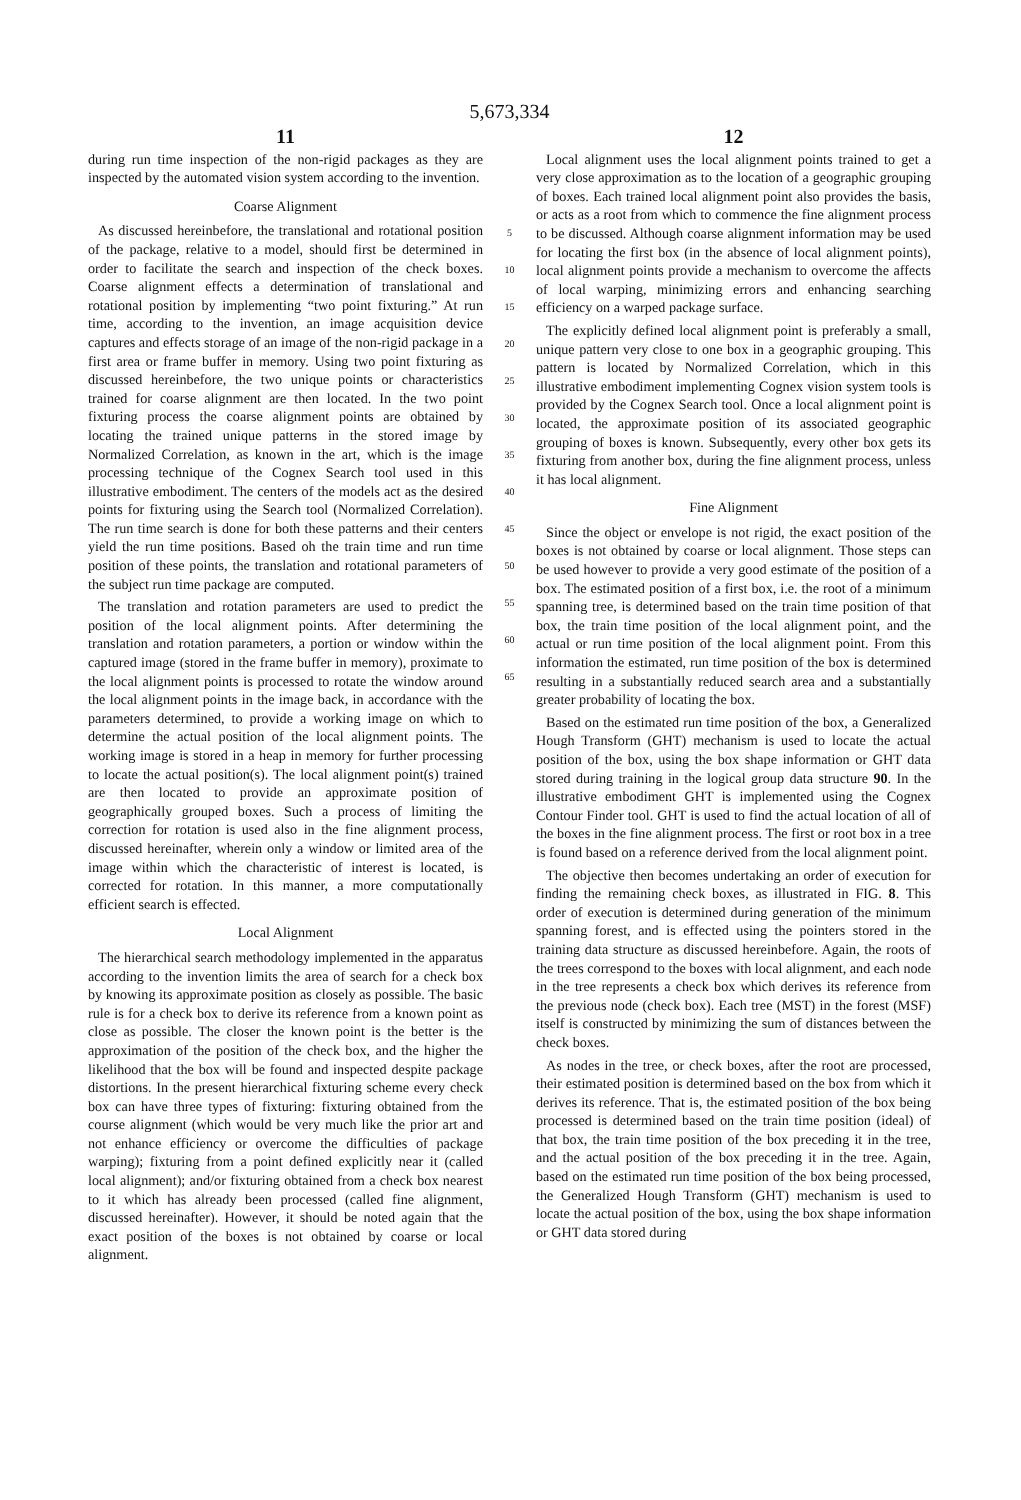5,673,334
11
during run time inspection of the non-rigid packages as they are inspected by the automated vision system according to the invention.
Coarse Alignment
As discussed hereinbefore, the translational and rotational position of the package, relative to a model, should first be determined in order to facilitate the search and inspection of the check boxes. Coarse alignment effects a determination of translational and rotational position by implementing “two point fixturing.” At run time, according to the invention, an image acquisition device captures and effects storage of an image of the non-rigid package in a first area or frame buffer in memory. Using two point fixturing as discussed hereinbefore, the two unique points or characteristics trained for coarse alignment are then located. In the two point fixturing process the coarse alignment points are obtained by locating the trained unique patterns in the stored image by Normalized Correlation, as known in the art, which is the image processing technique of the Cognex Search tool used in this illustrative embodiment. The centers of the models act as the desired points for fixturing using the Search tool (Normalized Correlation). The run time search is done for both these patterns and their centers yield the run time positions. Based oh the train time and run time position of these points, the translation and rotational parameters of the subject run time package are computed.
The translation and rotation parameters are used to predict the position of the local alignment points. After determining the translation and rotation parameters, a portion or window within the captured image (stored in the frame buffer in memory), proximate to the local alignment points is processed to rotate the window around the local alignment points in the image back, in accordance with the parameters determined, to provide a working image on which to determine the actual position of the local alignment points. The working image is stored in a heap in memory for further processing to locate the actual position(s). The local alignment point(s) trained are then located to provide an approximate position of geographically grouped boxes. Such a process of limiting the correction for rotation is used also in the fine alignment process, discussed hereinafter, wherein only a window or limited area of the image within which the characteristic of interest is located, is corrected for rotation. In this manner, a more computationally efficient search is effected.
Local Alignment
The hierarchical search methodology implemented in the apparatus according to the invention limits the area of search for a check box by knowing its approximate position as closely as possible. The basic rule is for a check box to derive its reference from a known point as close as possible. The closer the known point is the better is the approximation of the position of the check box, and the higher the likelihood that the box will be found and inspected despite package distortions. In the present hierarchical fixturing scheme every check box can have three types of fixturing: fixturing obtained from the course alignment (which would be very much like the prior art and not enhance efficiency or overcome the difficulties of package warping); fixturing from a point defined explicitly near it (called local alignment); and/or fixturing obtained from a check box nearest to it which has already been processed (called fine alignment, discussed hereinafter). However, it should be noted again that the exact position of the boxes is not obtained by coarse or local alignment.
5
10
15
20
25
30
35
40
45
50
55
60
65
12
Local alignment uses the local alignment points trained to get a very close approximation as to the location of a geographic grouping of boxes. Each trained local alignment point also provides the basis, or acts as a root from which to commence the fine alignment process to be discussed. Although coarse alignment information may be used for locating the first box (in the absence of local alignment points), local alignment points provide a mechanism to overcome the affects of local warping, minimizing errors and enhancing searching efficiency on a warped package surface.
The explicitly defined local alignment point is preferably a small, unique pattern very close to one box in a geographic grouping. This pattern is located by Normalized Correlation, which in this illustrative embodiment implementing Cognex vision system tools is provided by the Cognex Search tool. Once a local alignment point is located, the approximate position of its associated geographic grouping of boxes is known. Subsequently, every other box gets its fixturing from another box, during the fine alignment process, unless it has local alignment.
Fine Alignment
Since the object or envelope is not rigid, the exact position of the boxes is not obtained by coarse or local alignment. Those steps can be used however to provide a very good estimate of the position of a box. The estimated position of a first box, i.e. the root of a minimum spanning tree, is determined based on the train time position of that box, the train time position of the local alignment point, and the actual or run time position of the local alignment point. From this information the estimated, run time position of the box is determined resulting in a substantially reduced search area and a substantially greater probability of locating the box.
Based on the estimated run time position of the box, a Generalized Hough Transform (GHT) mechanism is used to locate the actual position of the box, using the box shape information or GHT data stored during training in the logical group data structure 90. In the illustrative embodiment GHT is implemented using the Cognex Contour Finder tool. GHT is used to find the actual location of all of the boxes in the fine alignment process. The first or root box in a tree is found based on a reference derived from the local alignment point.
The objective then becomes undertaking an order of execution for finding the remaining check boxes, as illustrated in FIG. 8. This order of execution is determined during generation of the minimum spanning forest, and is effected using the pointers stored in the training data structure as discussed hereinbefore. Again, the roots of the trees correspond to the boxes with local alignment, and each node in the tree represents a check box which derives its reference from the previous node (check box). Each tree (MST) in the forest (MSF) itself is constructed by minimizing the sum of distances between the check boxes.
As nodes in the tree, or check boxes, after the root are processed, their estimated position is determined based on the box from which it derives its reference. That is, the estimated position of the box being processed is determined based on the train time position (ideal) of that box, the train time position of the box preceding it in the tree, and the actual position of the box preceding it in the tree. Again, based on the estimated run time position of the box being processed, the Generalized Hough Transform (GHT) mechanism is used to locate the actual position of the box, using the box shape information or GHT data stored during